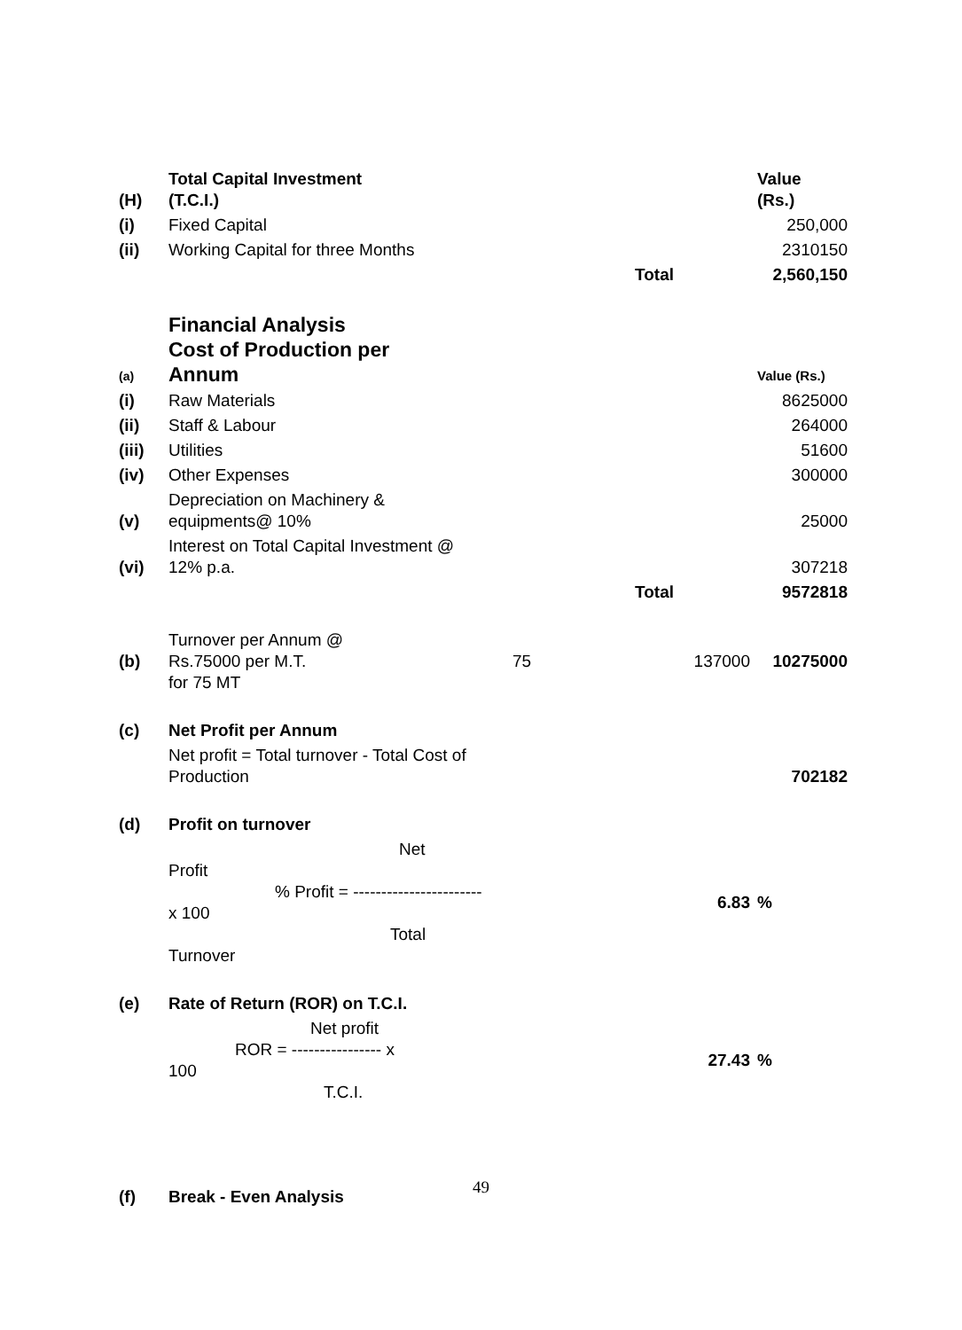| (H) | Total Capital Investment (T.C.I.) | | | Value (Rs.) |
| (i) | Fixed Capital | | | 250,000 |
| (ii) | Working Capital for three Months | | | 2310150 |
| | | | Total | 2,560,150 |
| (a) | Financial Analysis Cost of Production per Annum | | | Value (Rs.) |
| (i) | Raw Materials | | | 8625000 |
| (ii) | Staff & Labour | | | 264000 |
| (iii) | Utilities | | | 51600 |
| (iv) | Other Expenses | | | 300000 |
| (v) | Depreciation on Machinery & equipments@ 10% | | | 25000 |
| (vi) | Interest on Total Capital Investment @ 12% p.a. | | | 307218 |
| | | | Total | 9572818 |
| (b) | Turnover per Annum @ Rs.75000 per M.T. for 75 MT | 75 | 137000 | 10275000 |
| (c) | Net Profit per Annum | | | |
| | Net profit = Total turnover - Total Cost of Production | | | 702182 |
| (d) | Profit on turnover | | | |
| | Net Profit % Profit = ----------------------- x 100 Total Turnover | | 6.83 | % |
| (e) | Rate of Return (ROR) on T.C.I. | | | |
| | Net profit ROR = ---------------- x 100 T.C.I. | | 27.43 | % |
| (f) | Break - Even Analysis | | | |
49